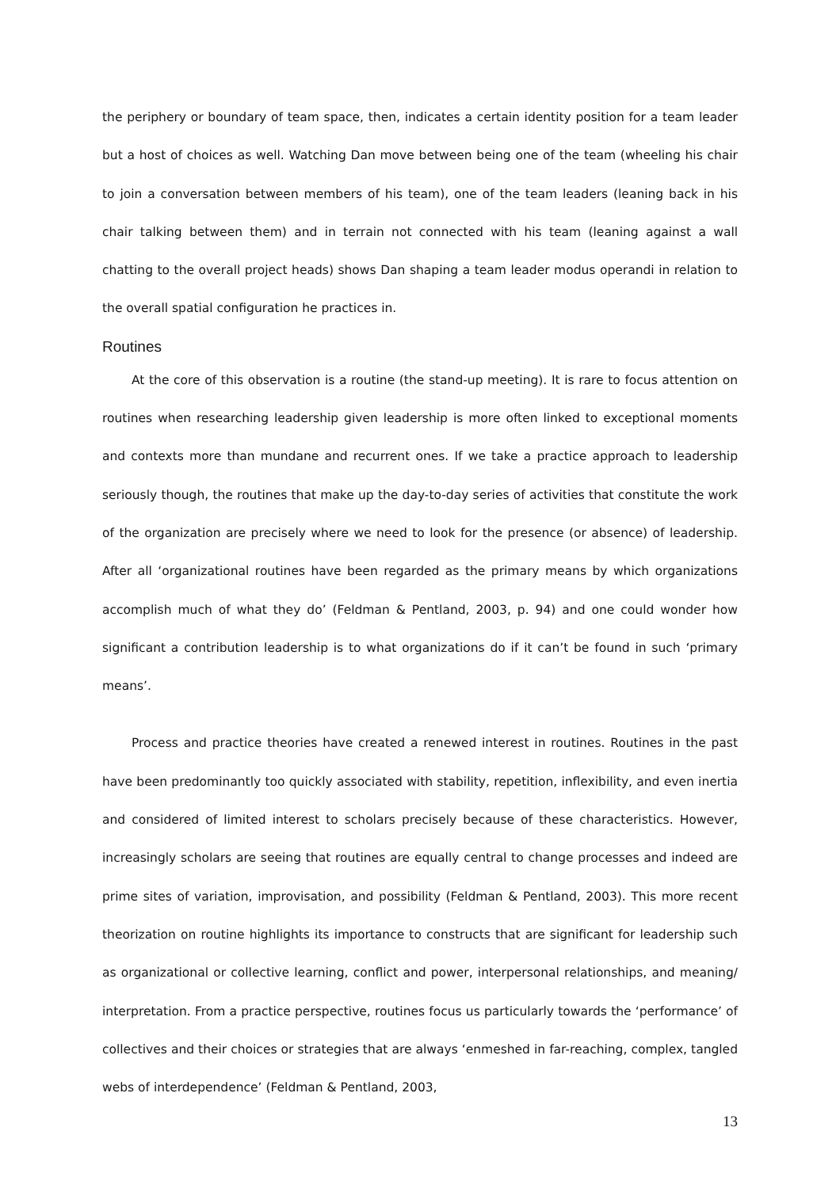the periphery or boundary of team space, then, indicates a certain identity position for a team leader but a host of choices as well. Watching Dan move between being one of the team (wheeling his chair to join a conversation between members of his team), one of the team leaders (leaning back in his chair talking between them) and in terrain not connected with his team (leaning against a wall chatting to the overall project heads) shows Dan shaping a team leader modus operandi in relation to the overall spatial configuration he practices in.
Routines
At the core of this observation is a routine (the stand-up meeting). It is rare to focus attention on routines when researching leadership given leadership is more often linked to exceptional moments and contexts more than mundane and recurrent ones. If we take a practice approach to leadership seriously though, the routines that make up the day-to-day series of activities that constitute the work of the organization are precisely where we need to look for the presence (or absence) of leadership. After all ‘organizational routines have been regarded as the primary means by which organizations accomplish much of what they do’ (Feldman & Pentland, 2003, p. 94) and one could wonder how significant a contribution leadership is to what organizations do if it can’t be found in such ‘primary means’.
Process and practice theories have created a renewed interest in routines. Routines in the past have been predominantly too quickly associated with stability, repetition, inflexibility, and even inertia and considered of limited interest to scholars precisely because of these characteristics. However, increasingly scholars are seeing that routines are equally central to change processes and indeed are prime sites of variation, improvisation, and possibility (Feldman & Pentland, 2003). This more recent theorization on routine highlights its importance to constructs that are significant for leadership such as organizational or collective learning, conflict and power, interpersonal relationships, and meaning/ interpretation. From a practice perspective, routines focus us particularly towards the ‘performance’ of collectives and their choices or strategies that are always ‘enmeshed in far-reaching, complex, tangled webs of interdependence’ (Feldman & Pentland, 2003,
13